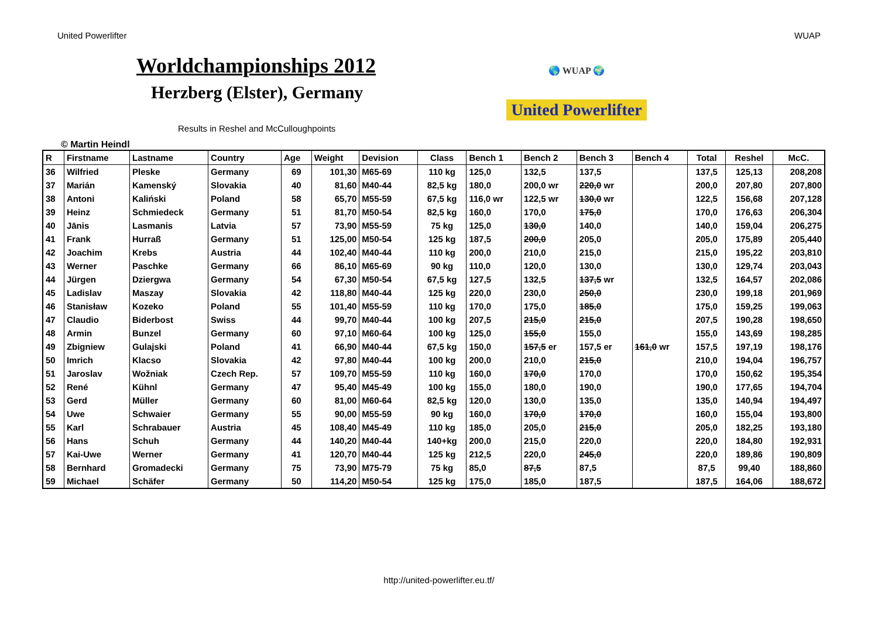United Powerlifter WUAP
Worldchampionships 2012
Herzberg (Elster), Germany
Results in Reshel and McCulloughpoints
🌎 WUAP 🌍
United Powerlifter
© Martin Heindl
| R | Firstname | Lastname | Country | Age | Weight | Devision | Class | Bench 1 | Bench 2 | Bench 3 | Bench 4 | Total | Reshel | McC. |
| --- | --- | --- | --- | --- | --- | --- | --- | --- | --- | --- | --- | --- | --- | --- |
| 36 | Wilfried | Pleske | Germany | 69 | 101,30 | M65-69 | 110 kg | 125,0 | 132,5 | 137,5 | | 137,5 | 125,13 | 208,208 |
| 37 | Marián | Kamenský | Slovakia | 40 | 81,60 | M40-44 | 82,5 kg | 180,0 | 200,0 wr | 220,0 wr | | 200,0 | 207,80 | 207,800 |
| 38 | Antoni | Kaliński | Poland | 58 | 65,70 | M55-59 | 67,5 kg | 116,0 wr | 122,5 wr | 130,0 wr | | 122,5 | 156,68 | 207,128 |
| 39 | Heinz | Schmiedeck | Germany | 51 | 81,70 | M50-54 | 82,5 kg | 160,0 | 170,0 | 175,0 | | 170,0 | 176,63 | 206,304 |
| 40 | Jānis | Lasmanis | Latvia | 57 | 73,90 | M55-59 | 75 kg | 125,0 | 130,0 | 140,0 | | 140,0 | 159,04 | 206,275 |
| 41 | Frank | Hurraß | Germany | 51 | 125,00 | M50-54 | 125 kg | 187,5 | 200,0 | 205,0 | | 205,0 | 175,89 | 205,440 |
| 42 | Joachim | Krebs | Austria | 44 | 102,40 | M40-44 | 110 kg | 200,0 | 210,0 | 215,0 | | 215,0 | 195,22 | 203,810 |
| 43 | Werner | Paschke | Germany | 66 | 86,10 | M65-69 | 90 kg | 110,0 | 120,0 | 130,0 | | 130,0 | 129,74 | 203,043 |
| 44 | Jürgen | Dziergwa | Germany | 54 | 67,30 | M50-54 | 67,5 kg | 127,5 | 132,5 | 137,5 wr | | 132,5 | 164,57 | 202,086 |
| 45 | Ladislav | Maszay | Slovakia | 42 | 118,80 | M40-44 | 125 kg | 220,0 | 230,0 | 250,0 | | 230,0 | 199,18 | 201,969 |
| 46 | Stanisław | Kozeko | Poland | 55 | 101,40 | M55-59 | 110 kg | 170,0 | 175,0 | 185,0 | | 175,0 | 159,25 | 199,063 |
| 47 | Claudio | Biderbost | Swiss | 44 | 99,70 | M40-44 | 100 kg | 207,5 | 215,0 | 215,0 | | 207,5 | 190,28 | 198,650 |
| 48 | Armin | Bunzel | Germany | 60 | 97,10 | M60-64 | 100 kg | 125,0 | 155,0 | 155,0 | | 155,0 | 143,69 | 198,285 |
| 49 | Zbigniew | Gulajski | Poland | 41 | 66,90 | M40-44 | 67,5 kg | 150,0 | 157,5 er | 157,5 er | 161,0 wr | 157,5 | 197,19 | 198,176 |
| 50 | Imrich | Klacso | Slovakia | 42 | 97,80 | M40-44 | 100 kg | 200,0 | 210,0 | 215,0 | | 210,0 | 194,04 | 196,757 |
| 51 | Jaroslav | Wožniak | Czech Rep. | 57 | 109,70 | M55-59 | 110 kg | 160,0 | 170,0 | 170,0 | | 170,0 | 150,62 | 195,354 |
| 52 | René | Kühnl | Germany | 47 | 95,40 | M45-49 | 100 kg | 155,0 | 180,0 | 190,0 | | 190,0 | 177,65 | 194,704 |
| 53 | Gerd | Müller | Germany | 60 | 81,00 | M60-64 | 82,5 kg | 120,0 | 130,0 | 135,0 | | 135,0 | 140,94 | 194,497 |
| 54 | Uwe | Schwaier | Germany | 55 | 90,00 | M55-59 | 90 kg | 160,0 | 170,0 | 170,0 | | 160,0 | 155,04 | 193,800 |
| 55 | Karl | Schrabauer | Austria | 45 | 108,40 | M45-49 | 110 kg | 185,0 | 205,0 | 215,0 | | 205,0 | 182,25 | 193,180 |
| 56 | Hans | Schuh | Germany | 44 | 140,20 | M40-44 | 140+kg | 200,0 | 215,0 | 220,0 | | 220,0 | 184,80 | 192,931 |
| 57 | Kai-Uwe | Werner | Germany | 41 | 120,70 | M40-44 | 125 kg | 212,5 | 220,0 | 245,0 | | 220,0 | 189,86 | 190,809 |
| 58 | Bernhard | Gromadecki | Germany | 75 | 73,90 | M75-79 | 75 kg | 85,0 | 87,5 | 87,5 | | 87,5 | 99,40 | 188,860 |
| 59 | Michael | Schäfer | Germany | 50 | 114,20 | M50-54 | 125 kg | 175,0 | 185,0 | 187,5 | | 187,5 | 164,06 | 188,672 |
http://united-powerlifter.eu.tf/